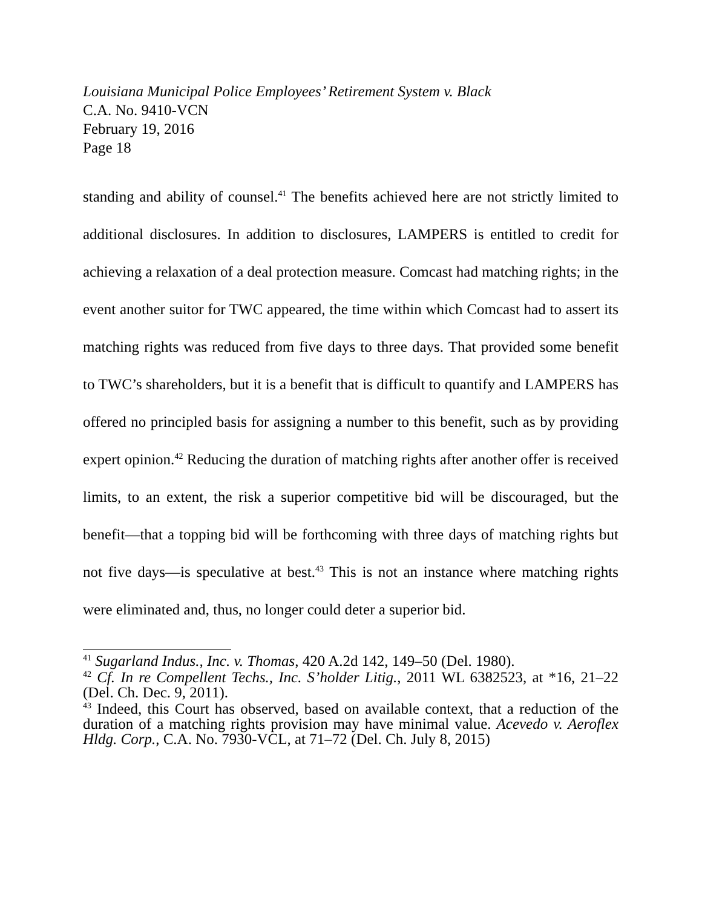Louisiana Municipal Police Employees’ Retirement System v. Black
C.A. No. 9410-VCN
February 19, 2016
Page 18
standing and ability of counsel.<sup>41</sup> The benefits achieved here are not strictly limited to additional disclosures. In addition to disclosures, LAMPERS is entitled to credit for achieving a relaxation of a deal protection measure. Comcast had matching rights; in the event another suitor for TWC appeared, the time within which Comcast had to assert its matching rights was reduced from five days to three days. That provided some benefit to TWC’s shareholders, but it is a benefit that is difficult to quantify and LAMPERS has offered no principled basis for assigning a number to this benefit, such as by providing expert opinion.<sup>42</sup> Reducing the duration of matching rights after another offer is received limits, to an extent, the risk a superior competitive bid will be discouraged, but the benefit—that a topping bid will be forthcoming with three days of matching rights but not five days—is speculative at best.<sup>43</sup> This is not an instance where matching rights were eliminated and, thus, no longer could deter a superior bid.
<sup>41</sup> Sugarland Indus., Inc. v. Thomas, 420 A.2d 142, 149–50 (Del. 1980).
<sup>42</sup> Cf. In re Compellent Techs., Inc. S’holder Litig., 2011 WL 6382523, at *16, 21–22 (Del. Ch. Dec. 9, 2011).
<sup>43</sup> Indeed, this Court has observed, based on available context, that a reduction of the duration of a matching rights provision may have minimal value. Acevedo v. Aeroflex Hldg. Corp., C.A. No. 7930-VCL, at 71–72 (Del. Ch. July 8, 2015)